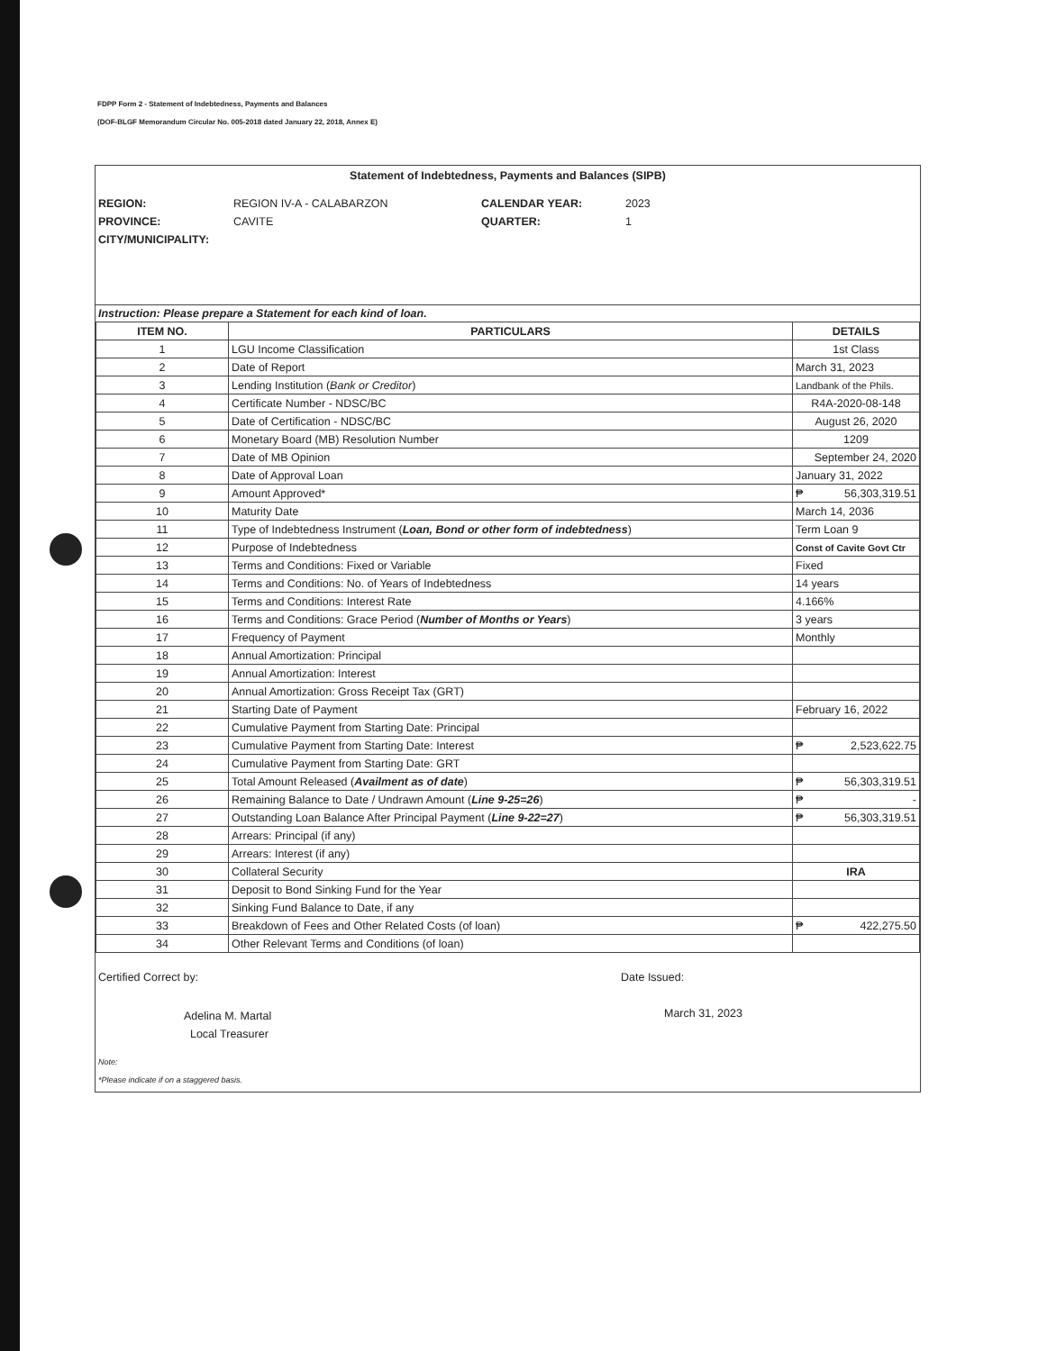FDPP Form 2 - Statement of Indebtedness, Payments and Balances
(DOF-BLGF Memorandum Circular No. 005-2018 dated January 22, 2018, Annex E)
Statement of Indebtedness, Payments and Balances (SIPB)
REGION: REGION IV-A - CALABARZON CALENDAR YEAR: 2023 PROVINCE: CAVITE QUARTER: 1 CITY/MUNICIPALITY:
Instruction: Please prepare a Statement for each kind of loan.
| ITEM NO. | PARTICULARS | DETAILS |
| --- | --- | --- |
| 1 | LGU Income Classification | 1st Class |
| 2 | Date of Report | March 31, 2023 |
| 3 | Lending Institution ( Bank or Creditor ) | Landbank of the Phils. |
| 4 | Certificate Number - NDSC/BC | R4A-2020-08-148 |
| 5 | Date of Certification - NDSC/BC | August 26, 2020 |
| 6 | Monetary Board (MB) Resolution Number | 1209 |
| 7 | Date of MB Opinion | September 24, 2020 |
| 8 | Date of Approval Loan | January 31, 2022 |
| 9 | Amount Approved* | ₱ 56,303,319.51 |
| 10 | Maturity Date | March 14, 2036 |
| 11 | Type of Indebtedness Instrument ( Loan, Bond or other form of indebtedness ) | Term Loan 9 |
| 12 | Purpose of Indebtedness | Const of Cavite Govt Ctr |
| 13 | Terms and Conditions: Fixed or Variable | Fixed |
| 14 | Terms and Conditions: No. of Years of Indebtedness | 14 years |
| 15 | Terms and Conditions: Interest Rate | 4.166% |
| 16 | Terms and Conditions: Grace Period ( Number of Months or Years ) | 3 years |
| 17 | Frequency of Payment | Monthly |
| 18 | Annual Amortization: Principal | |
| 19 | Annual Amortization: Interest | |
| 20 | Annual Amortization: Gross Receipt Tax (GRT) | |
| 21 | Starting Date of Payment | February 16, 2022 |
| 22 | Cumulative Payment from Starting Date: Principal | |
| 23 | Cumulative Payment from Starting Date: Interest | ₱ 2,523,622.75 |
| 24 | Cumulative Payment from Starting Date: GRT | |
| 25 | Total Amount Released ( Availment as of date ) | ₱ 56,303,319.51 |
| 26 | Remaining Balance to Date / Undrawn Amount ( Line 9-25=26 ) | ₱ - |
| 27 | Outstanding Loan Balance After Principal Payment ( Line 9-22=27 ) | ₱ 56,303,319.51 |
| 28 | Arrears: Principal (if any) | |
| 29 | Arrears: Interest (if any) | |
| 30 | Collateral Security | IRA |
| 31 | Deposit to Bond Sinking Fund for the Year | |
| 32 | Sinking Fund Balance to Date, if any | |
| 33 | Breakdown of Fees and Other Related Costs (of loan) | ₱ 422,275.50 |
| 34 | Other Relevant Terms and Conditions (of loan) | |
Certified Correct by:
Adelina M. Martal
Local Treasurer
Date Issued:
March 31, 2023
Note:
*Please indicate if on a staggered basis.